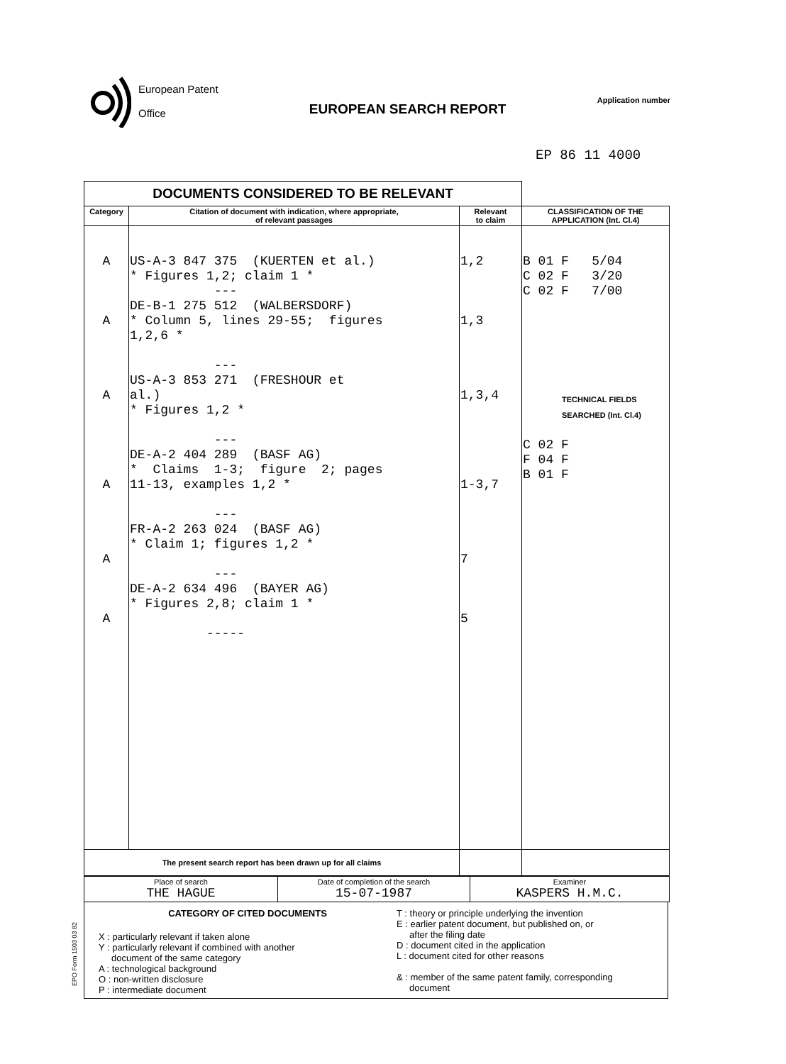European Patent
Office
EUROPEAN SEARCH REPORT
Application number
EP 86 11 4000
| DOCUMENTS CONSIDERED TO BE RELEVANT | | | |
| Category | Citation of document with indication, where appropriate, of relevant passages | Relevant to claim | CLASSIFICATION OF THE APPLICATION (Int. Cl.4) |
| A A A A A A | US-A-3 847 375 (KUERTEN et al.) * Figures 1,2; claim 1 * --- DE-B-1 275 512 (WALBERSDORF) * Column 5, lines 29-55; figures 1,2,6 * --- US-A-3 853 271 (FRESHOUR et al.) * Figures 1,2 * --- DE-A-2 404 289 (BASF AG) * Claims 1-3; figure 2; pages 11-13, examples 1,2 * --- FR-A-2 263 024 (BASF AG) * Claim 1; figures 1,2 * --- DE-A-2 634 496 (BAYER AG) * Figures 2,8; claim 1 * ----- | 1,2 1,3 1,3,4 1-3,7 7 5 | B 01 F 5/04 C 02 F 3/20 C 02 F 7/00 TECHNICAL FIELDS SEARCHED (Int. Cl.4) C 02 F F 04 F B 01 F |
| The present search report has been drawn up for all claims | | | |
| Place of search THE HAGUE | Date of completion of the search 15-07-1987 | Examiner KASPERS H.M.C. |
CATEGORY OF CITED DOCUMENTS
X : particularly relevant if taken alone
Y : particularly relevant if combined with another
document of the same category
A : technological background
O : non-written disclosure
P : intermediate document
T : theory or principle underlying the invention
E : earlier patent document, but published on, or
after the filing date
D : document cited in the application
L : document cited for other reasons
& : member of the same patent family, corresponding
document
EPO Form 1503 03 82